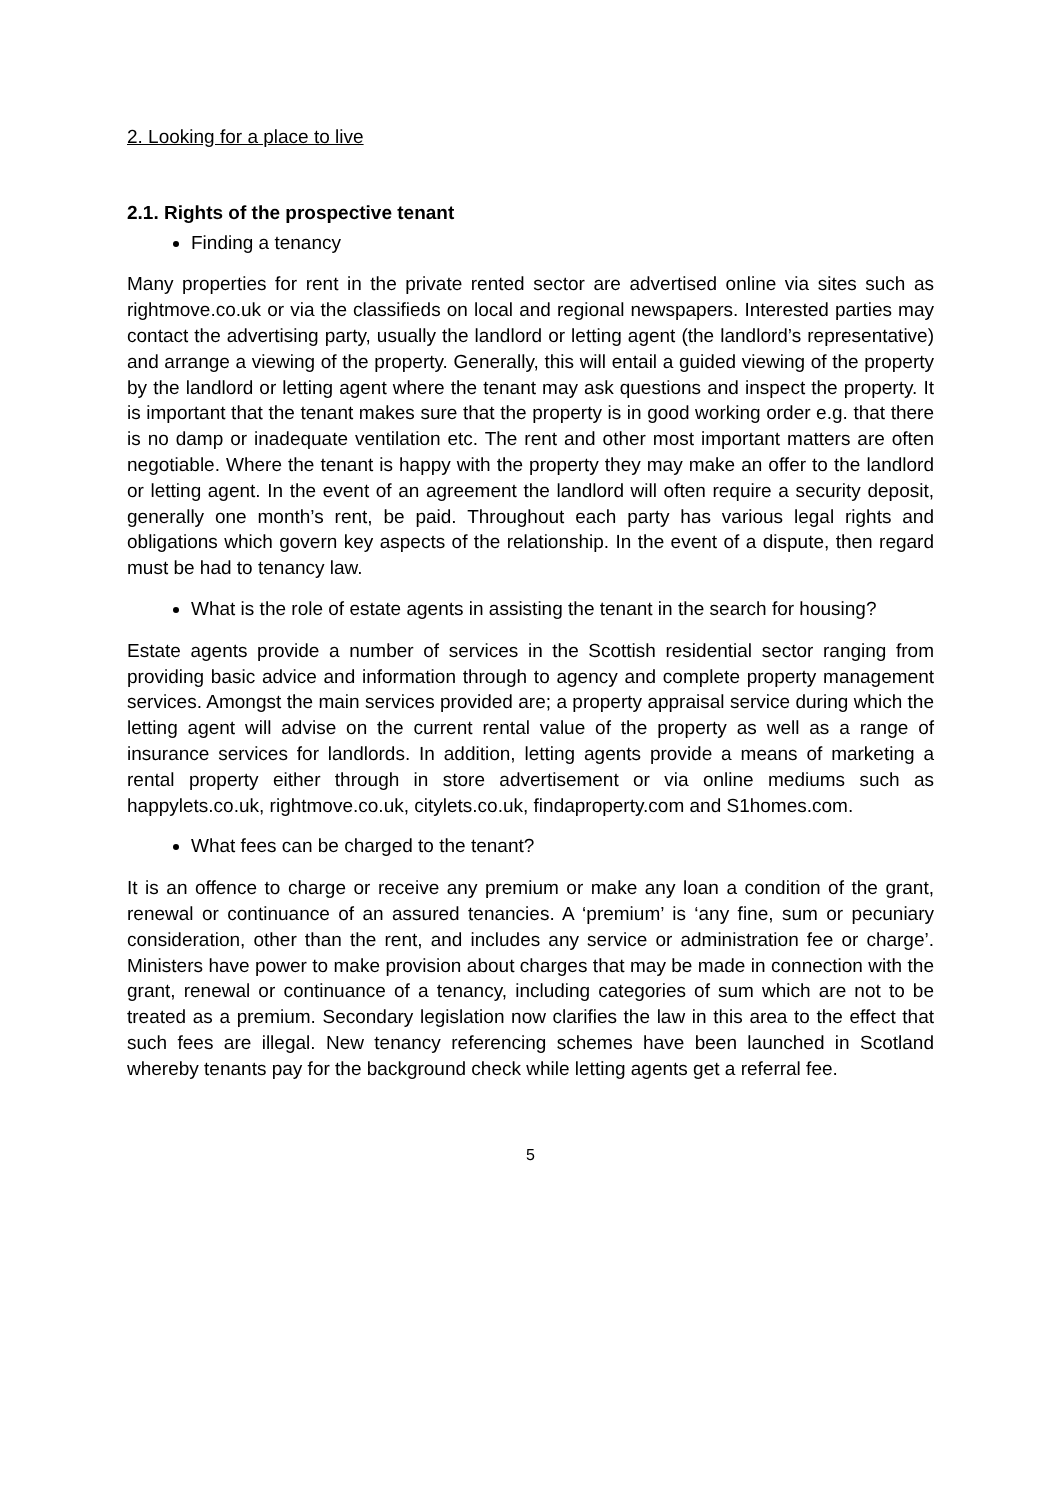2. Looking for a place to live
2.1. Rights of the prospective tenant
Finding a tenancy
Many properties for rent in the private rented sector are advertised online via sites such as rightmove.co.uk or via the classifieds on local and regional newspapers. Interested parties may contact the advertising party, usually the landlord or letting agent (the landlord’s representative) and arrange a viewing of the property. Generally, this will entail a guided viewing of the property by the landlord or letting agent where the tenant may ask questions and inspect the property. It is important that the tenant makes sure that the property is in good working order e.g. that there is no damp or inadequate ventilation etc. The rent and other most important matters are often negotiable. Where the tenant is happy with the property they may make an offer to the landlord or letting agent. In the event of an agreement the landlord will often require a security deposit, generally one month’s rent, be paid. Throughout each party has various legal rights and obligations which govern key aspects of the relationship. In the event of a dispute, then regard must be had to tenancy law.
What is the role of estate agents in assisting the tenant in the search for housing?
Estate agents provide a number of services in the Scottish residential sector ranging from providing basic advice and information through to agency and complete property management services. Amongst the main services provided are; a property appraisal service during which the letting agent will advise on the current rental value of the property as well as a range of insurance services for landlords. In addition, letting agents provide a means of marketing a rental property either through in store advertisement or via online mediums such as happylets.co.uk, rightmove.co.uk, citylets.co.uk, findaproperty.com and S1homes.com.
What fees can be charged to the tenant?
It is an offence to charge or receive any premium or make any loan a condition of the grant, renewal or continuance of an assured tenancies. A ‘premium’ is ‘any fine, sum or pecuniary consideration, other than the rent, and includes any service or administration fee or charge’. Ministers have power to make provision about charges that may be made in connection with the grant, renewal or continuance of a tenancy, including categories of sum which are not to be treated as a premium. Secondary legislation now clarifies the law in this area to the effect that such fees are illegal. New tenancy referencing schemes have been launched in Scotland whereby tenants pay for the background check while letting agents get a referral fee.
5